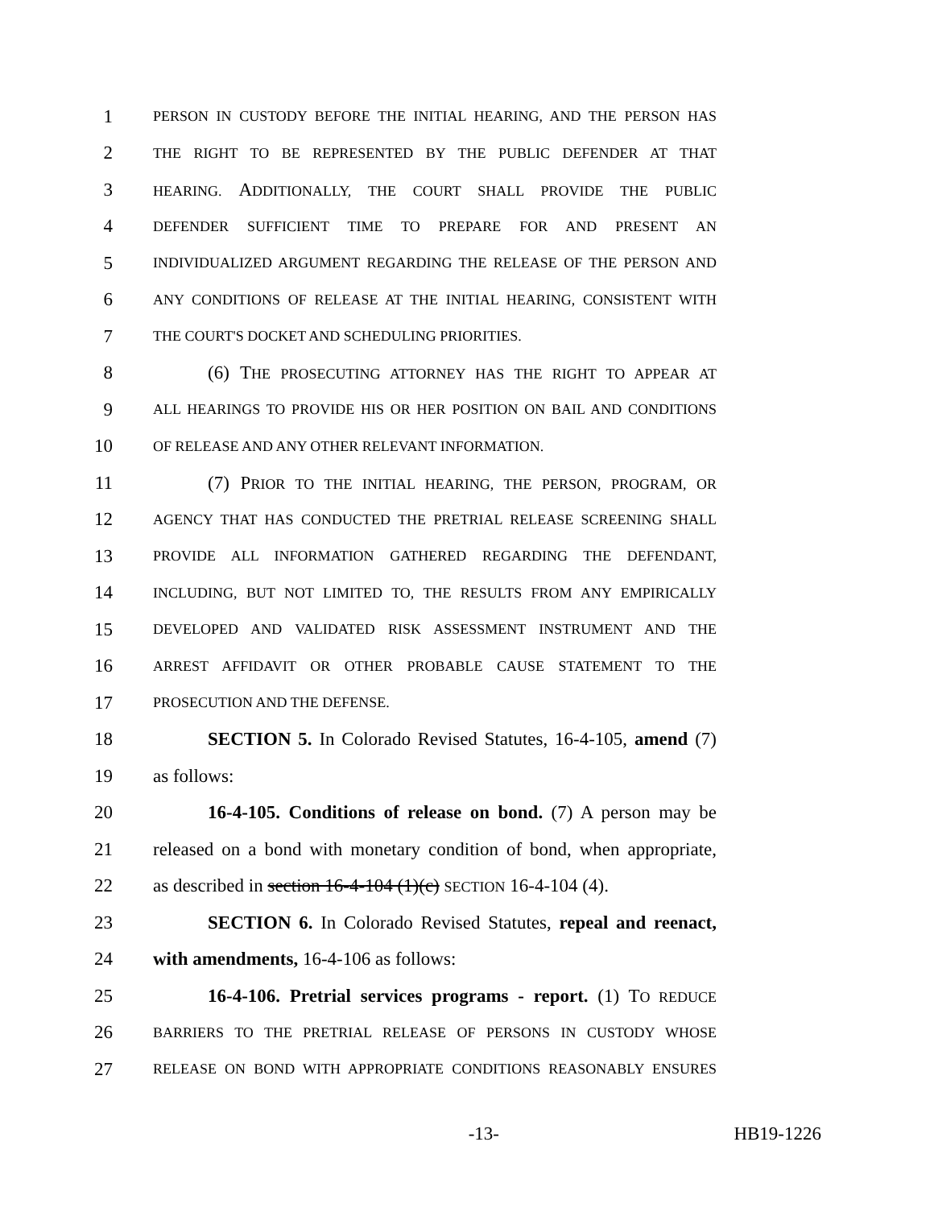1 PERSON IN CUSTODY BEFORE THE INITIAL HEARING, AND THE PERSON HAS
2 THE RIGHT TO BE REPRESENTED BY THE PUBLIC DEFENDER AT THAT
3 HEARING. ADDITIONALLY, THE COURT SHALL PROVIDE THE PUBLIC
4 DEFENDER SUFFICIENT TIME TO PREPARE FOR AND PRESENT AN
5 INDIVIDUALIZED ARGUMENT REGARDING THE RELEASE OF THE PERSON AND
6 ANY CONDITIONS OF RELEASE AT THE INITIAL HEARING, CONSISTENT WITH
7 THE COURT'S DOCKET AND SCHEDULING PRIORITIES.
8 (6) THE PROSECUTING ATTORNEY HAS THE RIGHT TO APPEAR AT
9 ALL HEARINGS TO PROVIDE HIS OR HER POSITION ON BAIL AND CONDITIONS
10 OF RELEASE AND ANY OTHER RELEVANT INFORMATION.
11 (7) PRIOR TO THE INITIAL HEARING, THE PERSON, PROGRAM, OR
12 AGENCY THAT HAS CONDUCTED THE PRETRIAL RELEASE SCREENING SHALL
13 PROVIDE ALL INFORMATION GATHERED REGARDING THE DEFENDANT,
14 INCLUDING, BUT NOT LIMITED TO, THE RESULTS FROM ANY EMPIRICALLY
15 DEVELOPED AND VALIDATED RISK ASSESSMENT INSTRUMENT AND THE
16 ARREST AFFIDAVIT OR OTHER PROBABLE CAUSE STATEMENT TO THE
17 PROSECUTION AND THE DEFENSE.
18 SECTION 5. In Colorado Revised Statutes, 16-4-105, amend (7)
19 as follows:
20 16-4-105. Conditions of release on bond. (7) A person may be
21 released on a bond with monetary condition of bond, when appropriate,
22 as described in section 16-4-104 (1)(c) SECTION 16-4-104 (4).
23 SECTION 6. In Colorado Revised Statutes, repeal and reenact,
24 with amendments, 16-4-106 as follows:
25 16-4-106. Pretrial services programs - report. (1) TO REDUCE
26 BARRIERS TO THE PRETRIAL RELEASE OF PERSONS IN CUSTODY WHOSE
27 RELEASE ON BOND WITH APPROPRIATE CONDITIONS REASONABLY ENSURES
-13- HB19-1226